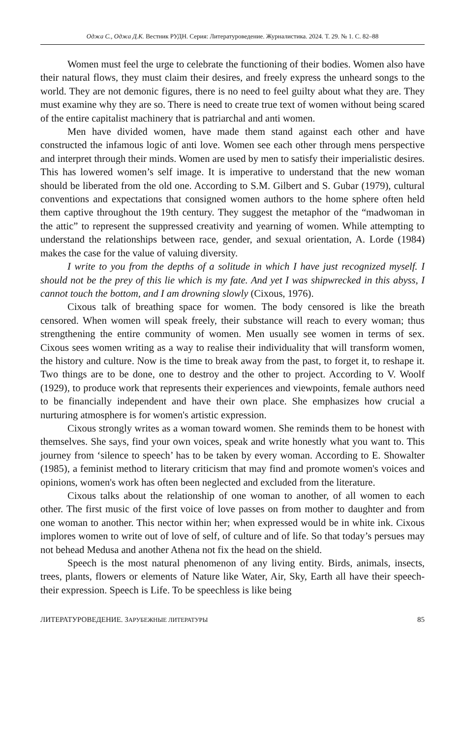Оджа С., Оджа Д.К. Вестник РУДН. Серия: Литературоведение. Журналистика. 2024. Т. 29. № 1. С. 82–88
Women must feel the urge to celebrate the functioning of their bodies. Women also have their natural flows, they must claim their desires, and freely express the unheard songs to the world. They are not demonic figures, there is no need to feel guilty about what they are. They must examine why they are so. There is need to create true text of women without being scared of the entire capitalist machinery that is patriarchal and anti women.
Men have divided women, have made them stand against each other and have constructed the infamous logic of anti love. Women see each other through mens perspective and interpret through their minds. Women are used by men to satisfy their imperialistic desires. This has lowered women’s self image. It is imperative to understand that the new woman should be liberated from the old one. According to S.M. Gilbert and S. Gubar (1979), cultural conventions and expectations that consigned women authors to the home sphere often held them captive throughout the 19th century. They suggest the metaphor of the “madwoman in the attic” to represent the suppressed creativity and yearning of women. While attempting to understand the relationships between race, gender, and sexual orientation, A. Lorde (1984) makes the case for the value of valuing diversity.
I write to you from the depths of a solitude in which I have just recognized myself. I should not be the prey of this lie which is my fate. And yet I was shipwrecked in this abyss, I cannot touch the bottom, and I am drowning slowly (Cixous, 1976).
Cixous talk of breathing space for women. The body censored is like the breath censored. When women will speak freely, their substance will reach to every woman; thus strengthening the entire community of women. Men usually see women in terms of sex. Cixous sees women writing as a way to realise their individuality that will transform women, the history and culture. Now is the time to break away from the past, to forget it, to reshape it. Two things are to be done, one to destroy and the other to project. According to V. Woolf (1929), to produce work that represents their experiences and viewpoints, female authors need to be financially independent and have their own place. She emphasizes how crucial a nurturing atmosphere is for women's artistic expression.
Cixous strongly writes as a woman toward women. She reminds them to be honest with themselves. She says, find your own voices, speak and write honestly what you want to. This journey from ‘silence to speech’ has to be taken by every woman. According to E. Showalter (1985), a feminist method to literary criticism that may find and promote women's voices and opinions, women's work has often been neglected and excluded from the literature.
Cixous talks about the relationship of one woman to another, of all women to each other. The first music of the first voice of love passes on from mother to daughter and from one woman to another. This nector within her; when expressed would be in white ink. Cixous implores women to write out of love of self, of culture and of life. So that today’s persues may not behead Medusa and another Athena not fix the head on the shield.
Speech is the most natural phenomenon of any living entity. Birds, animals, insects, trees, plants, flowers or elements of Nature like Water, Air, Sky, Earth all have their speech-their expression. Speech is Life. To be speechless is like being
ЛИТЕРАТУРОВЕДЕНИЕ. ЗАРУБЕЖНЫЕ ЛИТЕРАТУРЫ 85